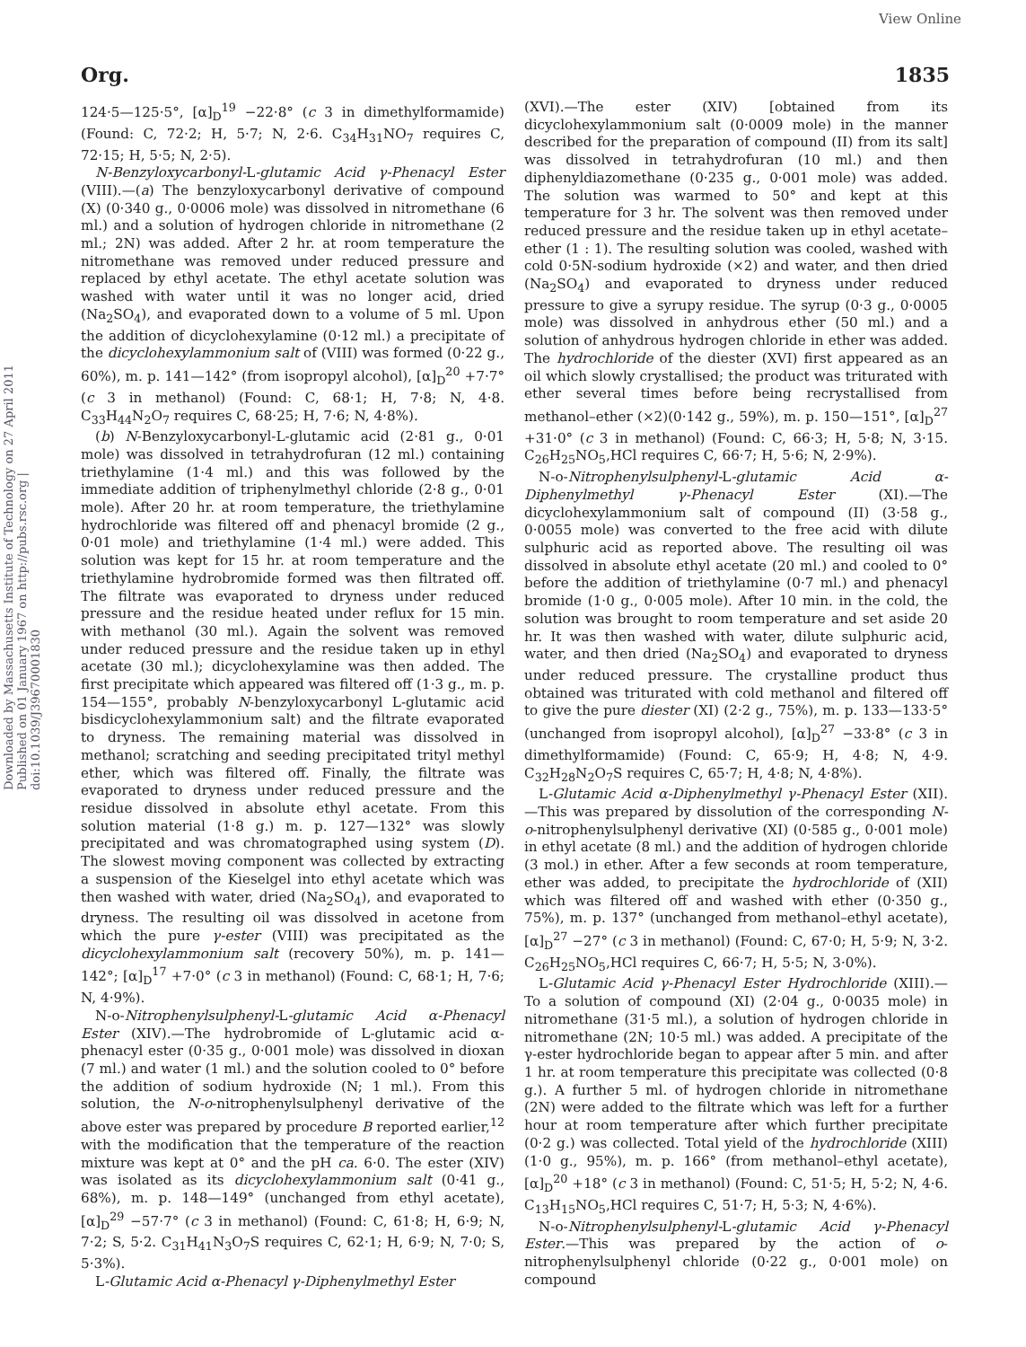View Online
Downloaded by Massachusetts Institute of Technology on 27 April 2011 Published on 01 January 1967 on http://pubs.rsc.org | doi:10.1039/J39670001830
Org. 1835
124·5—125·5°, [α]<sub>D</sub><sup>19</sup> −22·8° (c 3 in dimethylformamide) (Found: C, 72·2; H, 5·7; N, 2·6. C<sub>34</sub>H<sub>31</sub>NO<sub>7</sub> requires C, 72·15; H, 5·5; N, 2·5).
N-Benzyloxycarbonyl-L-glutamic Acid γ-Phenacyl Ester (VIII).—(a) The benzyloxycarbonyl derivative of compound (X) (0·340 g., 0·0006 mole) was dissolved in nitromethane (6 ml.) and a solution of hydrogen chloride in nitromethane (2 ml.; 2N) was added. After 2 hr. at room temperature the nitromethane was removed under reduced pressure and replaced by ethyl acetate. The ethyl acetate solution was washed with water until it was no longer acid, dried (Na<sub>2</sub>SO<sub>4</sub>), and evaporated down to a volume of 5 ml. Upon the addition of dicyclohexylamine (0·12 ml.) a precipitate of the dicyclohexylammonium salt of (VIII) was formed (0·22 g., 60%), m. p. 141—142° (from isopropyl alcohol), [α]<sub>D</sub><sup>20</sup> +7·7° (c 3 in methanol) (Found: C, 68·1; H, 7·8; N, 4·8. C<sub>33</sub>H<sub>44</sub>N<sub>2</sub>O<sub>7</sub> requires C, 68·25; H, 7·6; N, 4·8%).
(b) N-Benzyloxycarbonyl-L-glutamic acid (2·81 g., 0·01 mole) was dissolved in tetrahydrofuran (12 ml.) containing triethylamine (1·4 ml.) and this was followed by the immediate addition of triphenylmethyl chloride (2·8 g., 0·01 mole). After 20 hr. at room temperature, the triethylamine hydrochloride was filtered off and phenacyl bromide (2 g., 0·01 mole) and triethylamine (1·4 ml.) were added. This solution was kept for 15 hr. at room temperature and the triethylamine hydrobromide formed was then filtrated off. The filtrate was evaporated to dryness under reduced pressure and the residue heated under reflux for 15 min. with methanol (30 ml.). Again the solvent was removed under reduced pressure and the residue taken up in ethyl acetate (30 ml.); dicyclohexylamine was then added. The first precipitate which appeared was filtered off (1·3 g., m. p. 154—155°, probably N-benzyloxycarbonyl L-glutamic acid bisdicyclohexylammonium salt) and the filtrate evaporated to dryness. The remaining material was dissolved in methanol; scratching and seeding precipitated trityl methyl ether, which was filtered off. Finally, the filtrate was evaporated to dryness under reduced pressure and the residue dissolved in absolute ethyl acetate. From this solution material (1·8 g.) m. p. 127—132° was slowly precipitated and was chromatographed using system (D). The slowest moving component was collected by extracting a suspension of the Kieselgel into ethyl acetate which was then washed with water, dried (Na<sub>2</sub>SO<sub>4</sub>), and evaporated to dryness. The resulting oil was dissolved in acetone from which the pure γ-ester (VIII) was precipitated as the dicyclohexylammonium salt (recovery 50%), m. p. 141—142°; [α]<sub>D</sub><sup>17</sup> +7·0° (c 3 in methanol) (Found: C, 68·1; H, 7·6; N, 4·9%).
N-o-Nitrophenylsulphenyl-L-glutamic Acid α-Phenacyl Ester (XIV).—The hydrobromide of L-glutamic acid α-phenacyl ester (0·35 g., 0·001 mole) was dissolved in dioxan (7 ml.) and water (1 ml.) and the solution cooled to 0° before the addition of sodium hydroxide (N; 1 ml.). From this solution, the N-o-nitrophenylsulphenyl derivative of the above ester was prepared by procedure B reported earlier,<sup>12</sup> with the modification that the temperature of the reaction mixture was kept at 0° and the pH ca. 6·0. The ester (XIV) was isolated as its dicyclohexylammonium salt (0·41 g., 68%), m. p. 148—149° (unchanged from ethyl acetate), [α]<sub>D</sub><sup>29</sup> −57·7° (c 3 in methanol) (Found: C, 61·8; H, 6·9; N, 7·2; S, 5·2. C<sub>31</sub>H<sub>41</sub>N<sub>3</sub>O<sub>7</sub>S requires C, 62·1; H, 6·9; N, 7·0; S, 5·3%).
L-Glutamic Acid α-Phenacyl γ-Diphenylmethyl Ester
(XVI).—The ester (XIV) [obtained from its dicyclohexylammonium salt (0·0009 mole) in the manner described for the preparation of compound (II) from its salt] was dissolved in tetrahydrofuran (10 ml.) and then diphenyldiazomethane (0·235 g., 0·001 mole) was added. The solution was warmed to 50° and kept at this temperature for 3 hr. The solvent was then removed under reduced pressure and the residue taken up in ethyl acetate–ether (1 : 1). The resulting solution was cooled, washed with cold 0·5N-sodium hydroxide (×2) and water, and then dried (Na<sub>2</sub>SO<sub>4</sub>) and evaporated to dryness under reduced pressure to give a syrupy residue. The syrup (0·3 g., 0·0005 mole) was dissolved in anhydrous ether (50 ml.) and a solution of anhydrous hydrogen chloride in ether was added. The hydrochloride of the diester (XVI) first appeared as an oil which slowly crystallised; the product was triturated with ether several times before being recrystallised from methanol–ether (×2)(0·142 g., 59%), m. p. 150—151°, [α]<sub>D</sub><sup>27</sup> +31·0° (c 3 in methanol) (Found: C, 66·3; H, 5·8; N, 3·15. C<sub>26</sub>H<sub>25</sub>NO<sub>5</sub>,HCl requires C, 66·7; H, 5·6; N, 2·9%).
N-o-Nitrophenylsulphenyl-L-glutamic Acid α-Diphenylmethyl γ-Phenacyl Ester (XI).—The dicyclohexylammonium salt of compound (II) (3·58 g., 0·0055 mole) was converted to the free acid with dilute sulphuric acid as reported above. The resulting oil was dissolved in absolute ethyl acetate (20 ml.) and cooled to 0° before the addition of triethylamine (0·7 ml.) and phenacyl bromide (1·0 g., 0·005 mole). After 10 min. in the cold, the solution was brought to room temperature and set aside 20 hr. It was then washed with water, dilute sulphuric acid, water, and then dried (Na<sub>2</sub>SO<sub>4</sub>) and evaporated to dryness under reduced pressure. The crystalline product thus obtained was triturated with cold methanol and filtered off to give the pure diester (XI) (2·2 g., 75%), m. p. 133—133·5° (unchanged from isopropyl alcohol), [α]<sub>D</sub><sup>27</sup> −33·8° (c 3 in dimethylformamide) (Found: C, 65·9; H, 4·8; N, 4·9. C<sub>32</sub>H<sub>28</sub>N<sub>2</sub>O<sub>7</sub>S requires C, 65·7; H, 4·8; N, 4·8%).
L-Glutamic Acid α-Diphenylmethyl γ-Phenacyl Ester (XII).—This was prepared by dissolution of the corresponding N-o-nitrophenylsulphenyl derivative (XI) (0·585 g., 0·001 mole) in ethyl acetate (8 ml.) and the addition of hydrogen chloride (3 mol.) in ether. After a few seconds at room temperature, ether was added, to precipitate the hydrochloride of (XII) which was filtered off and washed with ether (0·350 g., 75%), m. p. 137° (unchanged from methanol–ethyl acetate), [α]<sub>D</sub><sup>27</sup> −27° (c 3 in methanol) (Found: C, 67·0; H, 5·9; N, 3·2. C<sub>26</sub>H<sub>25</sub>NO<sub>5</sub>,HCl requires C, 66·7; H, 5·5; N, 3·0%).
L-Glutamic Acid γ-Phenacyl Ester Hydrochloride (XIII).—To a solution of compound (XI) (2·04 g., 0·0035 mole) in nitromethane (31·5 ml.), a solution of hydrogen chloride in nitromethane (2N; 10·5 ml.) was added. A precipitate of the γ-ester hydrochloride began to appear after 5 min. and after 1 hr. at room temperature this precipitate was collected (0·8 g.). A further 5 ml. of hydrogen chloride in nitromethane (2N) were added to the filtrate which was left for a further hour at room temperature after which further precipitate (0·2 g.) was collected. Total yield of the hydrochloride (XIII) (1·0 g., 95%), m. p. 166° (from methanol–ethyl acetate), [α]<sub>D</sub><sup>20</sup> +18° (c 3 in methanol) (Found: C, 51·5; H, 5·2; N, 4·6. C<sub>13</sub>H<sub>15</sub>NO<sub>5</sub>,HCl requires C, 51·7; H, 5·3; N, 4·6%).
N-o-Nitrophenylsulphenyl-L-glutamic Acid γ-Phenacyl Ester.—This was prepared by the action of o-nitrophenylsulphenyl chloride (0·22 g., 0·001 mole) on compound